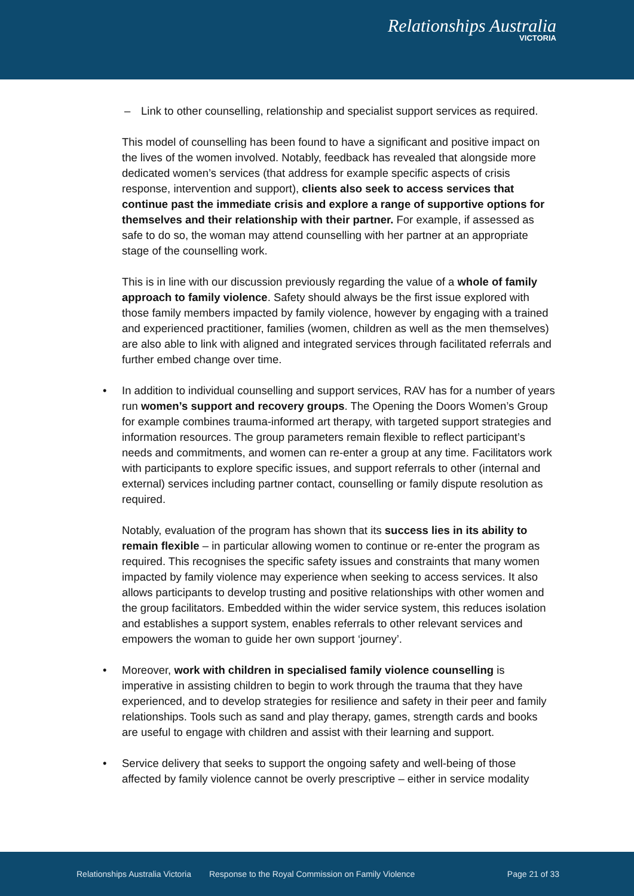Relationships Australia
VICTORIA
– Link to other counselling, relationship and specialist support services as required.
This model of counselling has been found to have a significant and positive impact on the lives of the women involved. Notably, feedback has revealed that alongside more dedicated women’s services (that address for example specific aspects of crisis response, intervention and support), clients also seek to access services that continue past the immediate crisis and explore a range of supportive options for themselves and their relationship with their partner. For example, if assessed as safe to do so, the woman may attend counselling with her partner at an appropriate stage of the counselling work.
This is in line with our discussion previously regarding the value of a whole of family approach to family violence. Safety should always be the first issue explored with those family members impacted by family violence, however by engaging with a trained and experienced practitioner, families (women, children as well as the men themselves) are also able to link with aligned and integrated services through facilitated referrals and further embed change over time.
• In addition to individual counselling and support services, RAV has for a number of years run women’s support and recovery groups. The Opening the Doors Women’s Group for example combines trauma-informed art therapy, with targeted support strategies and information resources. The group parameters remain flexible to reflect participant’s needs and commitments, and women can re-enter a group at any time. Facilitators work with participants to explore specific issues, and support referrals to other (internal and external) services including partner contact, counselling or family dispute resolution as required.
Notably, evaluation of the program has shown that its success lies in its ability to remain flexible – in particular allowing women to continue or re-enter the program as required. This recognises the specific safety issues and constraints that many women impacted by family violence may experience when seeking to access services. It also allows participants to develop trusting and positive relationships with other women and the group facilitators. Embedded within the wider service system, this reduces isolation and establishes a support system, enables referrals to other relevant services and empowers the woman to guide her own support ‘journey’.
• Moreover, work with children in specialised family violence counselling is imperative in assisting children to begin to work through the trauma that they have experienced, and to develop strategies for resilience and safety in their peer and family relationships. Tools such as sand and play therapy, games, strength cards and books are useful to engage with children and assist with their learning and support.
• Service delivery that seeks to support the ongoing safety and well-being of those affected by family violence cannot be overly prescriptive – either in service modality
Relationships Australia Victoria Response to the Royal Commission on Family Violence Page 21 of 33